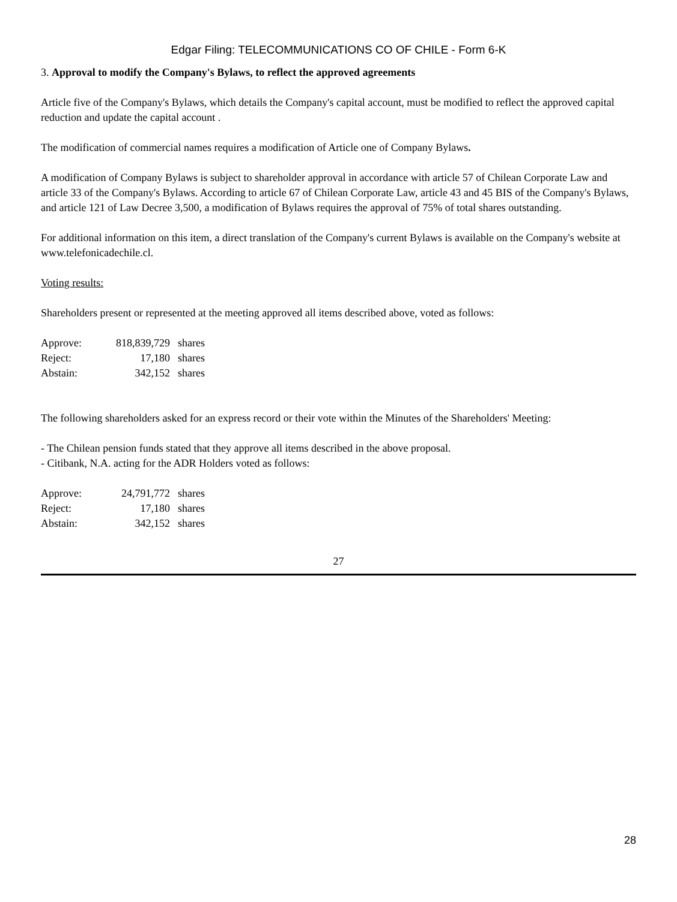Edgar Filing: TELECOMMUNICATIONS CO OF CHILE - Form 6-K
3. Approval to modify the Company's Bylaws, to reflect the approved agreements
Article five of the Company's Bylaws, which details the Company's capital account, must be modified to reflect the approved capital reduction and update the capital account .
The modification of commercial names requires a modification of Article one of Company Bylaws.
A modification of Company Bylaws is subject to shareholder approval in accordance with article 57 of Chilean Corporate Law and article 33 of the Company's Bylaws. According to article 67 of Chilean Corporate Law, article 43 and 45 BIS of the Company's Bylaws, and article 121 of Law Decree 3,500, a modification of Bylaws requires the approval of 75% of total shares outstanding.
For additional information on this item, a direct translation of the Company's current Bylaws is available on the Company's website at www.telefonicadechile.cl.
Voting results:
Shareholders present or represented at the meeting approved all items described above, voted as follows:
| Approve: | 818,839,729 | shares |
| Reject: | 17,180 | shares |
| Abstain: | 342,152 | shares |
The following shareholders asked for an express record or their vote within the Minutes of the Shareholders' Meeting:
- The Chilean pension funds stated that they approve all items described in the above proposal.
- Citibank, N.A. acting for the ADR Holders voted as follows:
| Approve: | 24,791,772 | shares |
| Reject: | 17,180 | shares |
| Abstain: | 342,152 | shares |
27
28